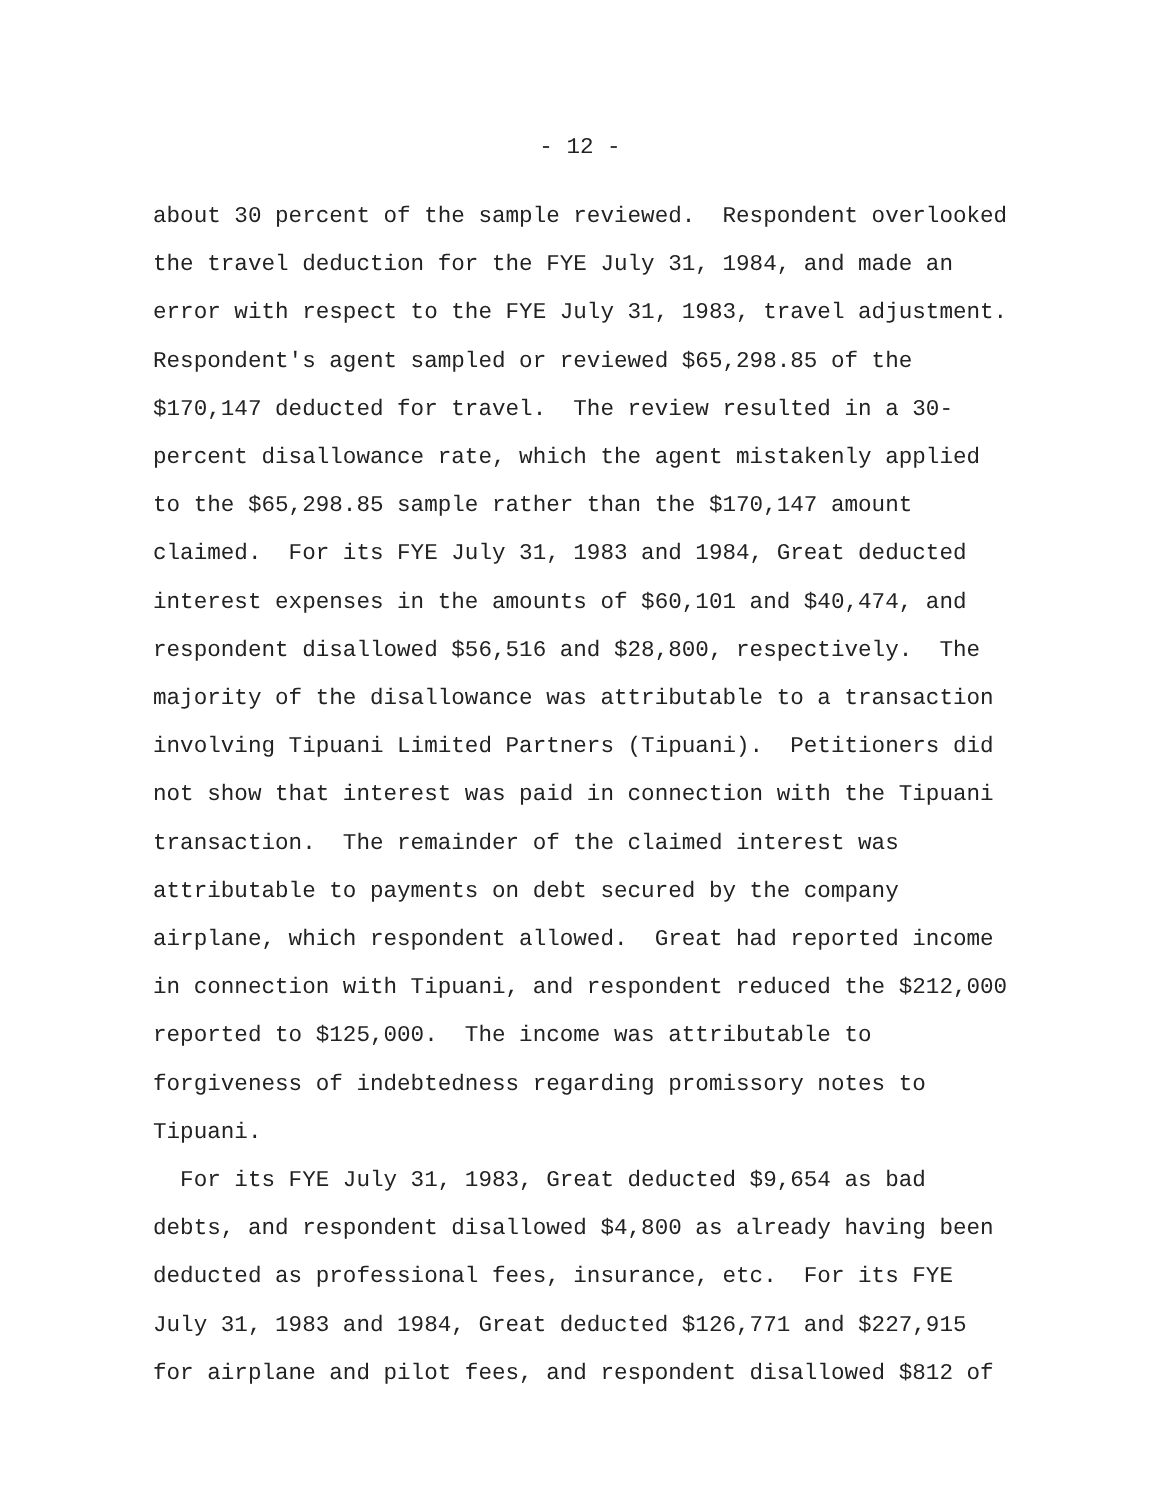- 12 -
about 30 percent of the sample reviewed. Respondent overlooked the travel deduction for the FYE July 31, 1984, and made an error with respect to the FYE July 31, 1983, travel adjustment. Respondent's agent sampled or reviewed $65,298.85 of the $170,147 deducted for travel. The review resulted in a 30- percent disallowance rate, which the agent mistakenly applied to the $65,298.85 sample rather than the $170,147 amount claimed. For its FYE July 31, 1983 and 1984, Great deducted interest expenses in the amounts of $60,101 and $40,474, and respondent disallowed $56,516 and $28,800, respectively. The majority of the disallowance was attributable to a transaction involving Tipuani Limited Partners (Tipuani). Petitioners did not show that interest was paid in connection with the Tipuani transaction. The remainder of the claimed interest was attributable to payments on debt secured by the company airplane, which respondent allowed. Great had reported income in connection with Tipuani, and respondent reduced the $212,000 reported to $125,000. The income was attributable to forgiveness of indebtedness regarding promissory notes to Tipuani.
For its FYE July 31, 1983, Great deducted $9,654 as bad debts, and respondent disallowed $4,800 as already having been deducted as professional fees, insurance, etc. For its FYE July 31, 1983 and 1984, Great deducted $126,771 and $227,915 for airplane and pilot fees, and respondent disallowed $812 of